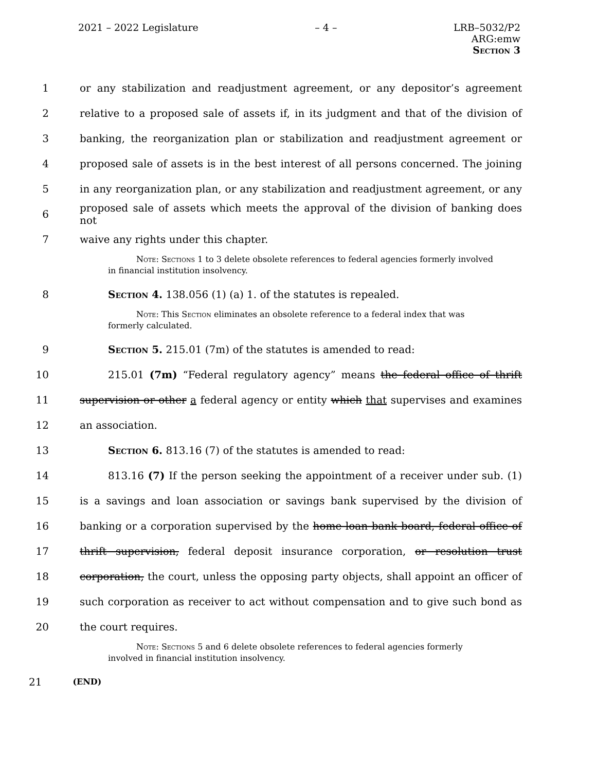2021 – 2022 Legislature – 4 – LRB–5032/P2
ARG:emw
Section 3
1 or any stabilization and readjustment agreement, or any depositor’s agreement
2 relative to a proposed sale of assets if, in its judgment and that of the division of
3 banking, the reorganization plan or stabilization and readjustment agreement or
4 proposed sale of assets is in the best interest of all persons concerned. The joining
5 in any reorganization plan, or any stabilization and readjustment agreement, or any
6 proposed sale of assets which meets the approval of the division of banking does not
7 waive any rights under this chapter.
Note: Sections 1 to 3 delete obsolete references to federal agencies formerly involved in financial institution insolvency.
8 Section 4. 138.056 (1) (a) 1. of the statutes is repealed.
Note: This Section eliminates an obsolete reference to a federal index that was formerly calculated.
9 Section 5. 215.01 (7m) of the statutes is amended to read:
10 215.01 (7m) “Federal regulatory agency” means the federal office of thrift
11 supervision or other a federal agency or entity which that supervises and examines
12 an association.
13 Section 6. 813.16 (7) of the statutes is amended to read:
14 813.16 (7) If the person seeking the appointment of a receiver under sub. (1)
15 is a savings and loan association or savings bank supervised by the division of
16 banking or a corporation supervised by the home loan bank board, federal office of
17 thrift supervision, federal deposit insurance corporation, or resolution trust
18 corporation, the court, unless the opposing party objects, shall appoint an officer of
19 such corporation as receiver to act without compensation and to give such bond as
20 the court requires.
Note: Sections 5 and 6 delete obsolete references to federal agencies formerly involved in financial institution insolvency.
21 (END)